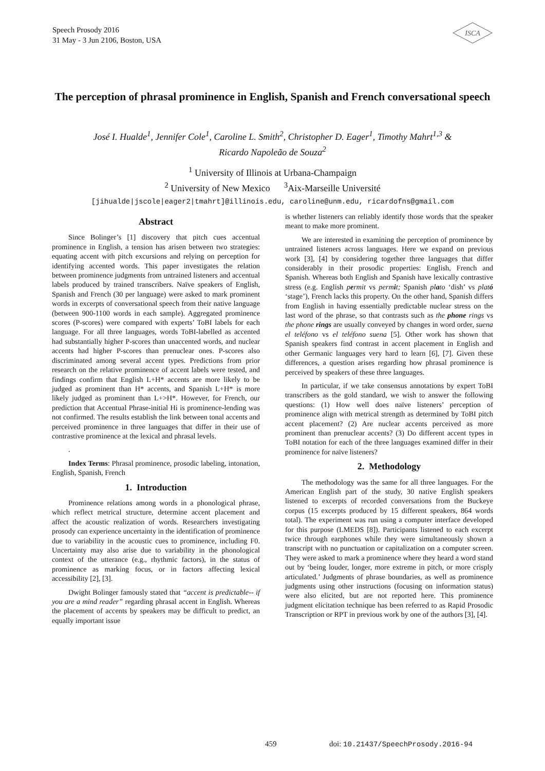Speech Prosody 2016
31 May - 3 Jun 2106, Boston, USA
ISCA
The perception of phrasal prominence in English, Spanish and French conversational speech
José I. Hualde<sup>1</sup>, Jennifer Cole<sup>1</sup>, Caroline L. Smith<sup>2</sup>, Christopher D. Eager<sup>1</sup>, Timothy Mahrt<sup>1,3</sup> &
Ricardo Napoleão de Souza<sup>2</sup>
<sup>1</sup> University of Illinois at Urbana-Champaign
<sup>2</sup> University of New Mexico <sup>3</sup>Aix-Marseille Université
[jihualde|jscole|eager2|tmahrt]@illinois.edu, caroline@unm.edu, ricardofns@gmail.com
Abstract
Since Bolinger’s [1] discovery that pitch cues accentual prominence in English, a tension has arisen between two strategies: equating accent with pitch excursions and relying on perception for identifying accented words. This paper investigates the relation between prominence judgments from untrained listeners and accentual labels produced by trained transcribers. Naïve speakers of English, Spanish and French (30 per language) were asked to mark prominent words in excerpts of conversational speech from their native language (between 900-1100 words in each sample). Aggregated prominence scores (P-scores) were compared with experts’ ToBI labels for each language. For all three languages, words ToBI-labelled as accented had substantially higher P-scores than unaccented words, and nuclear accents had higher P-scores than prenuclear ones. P-scores also discriminated among several accent types. Predictions from prior research on the relative prominence of accent labels were tested, and findings confirm that English L+H* accents are more likely to be judged as prominent than H* accents, and Spanish L+H* is more likely judged as prominent than L+>H*. However, for French, our prediction that Accentual Phrase-initial Hi is prominence-lending was not confirmed. The results establish the link between tonal accents and perceived prominence in three languages that differ in their use of contrastive prominence at the lexical and phrasal levels.
.
Index Terms: Phrasal prominence, prosodic labeling, intonation, English, Spanish, French
1. Introduction
Prominence relations among words in a phonological phrase, which reflect metrical structure, determine accent placement and affect the acoustic realization of words. Researchers investigating prosody can experience uncertainty in the identification of prominence due to variability in the acoustic cues to prominence, including F0. Uncertainty may also arise due to variability in the phonological context of the utterance (e.g., rhythmic factors), in the status of prominence as marking focus, or in factors affecting lexical accessibility [2], [3].
Dwight Bolinger famously stated that “accent is predictable-- if you are a mind reader” regarding phrasal accent in English. Whereas the placement of accents by speakers may be difficult to predict, an equally important issue
is whether listeners can reliably identify those words that the speaker meant to make more prominent.
We are interested in examining the perception of prominence by untrained listeners across languages. Here we expand on previous work [3], [4] by considering together three languages that differ considerably in their prosodic properties: English, French and Spanish. Whereas both English and Spanish have lexically contrastive stress (e.g. English permit vs permit; Spanish plato ‘dish’ vs plató ‘stage’), French lacks this property. On the other hand, Spanish differs from English in having essentially predictable nuclear stress on the last word of the phrase, so that contrasts such as the phone rings vs the phone rings are usually conveyed by changes in word order, suena el teléfono vs el teléfono suena [5]. Other work has shown that Spanish speakers find contrast in accent placement in English and other Germanic languages very hard to learn [6], [7]. Given these differences, a question arises regarding how phrasal prominence is perceived by speakers of these three languages.
In particular, if we take consensus annotations by expert ToBI transcribers as the gold standard, we wish to answer the following questions: (1) How well does naïve listeners’ perception of prominence align with metrical strength as determined by ToBI pitch accent placement? (2) Are nuclear accents perceived as more prominent than prenuclear accents? (3) Do different accent types in ToBI notation for each of the three languages examined differ in their prominence for naïve listeners?
2. Methodology
The methodology was the same for all three languages. For the American English part of the study, 30 native English speakers listened to excerpts of recorded conversations from the Buckeye corpus (15 excerpts produced by 15 different speakers, 864 words total). The experiment was run using a computer interface developed for this purpose (LMEDS [8]). Participants listened to each excerpt twice through earphones while they were simultaneously shown a transcript with no punctuation or capitalization on a computer screen. They were asked to mark a prominence where they heard a word stand out by ‘being louder, longer, more extreme in pitch, or more crisply articulated.’ Judgments of phrase boundaries, as well as prominence judgments using other instructions (focusing on information status) were also elicited, but are not reported here. This prominence judgment elicitation technique has been referred to as Rapid Prosodic Transcription or RPT in previous work by one of the authors [3], [4].
459
doi: 10.21437/SpeechProsody.2016-94